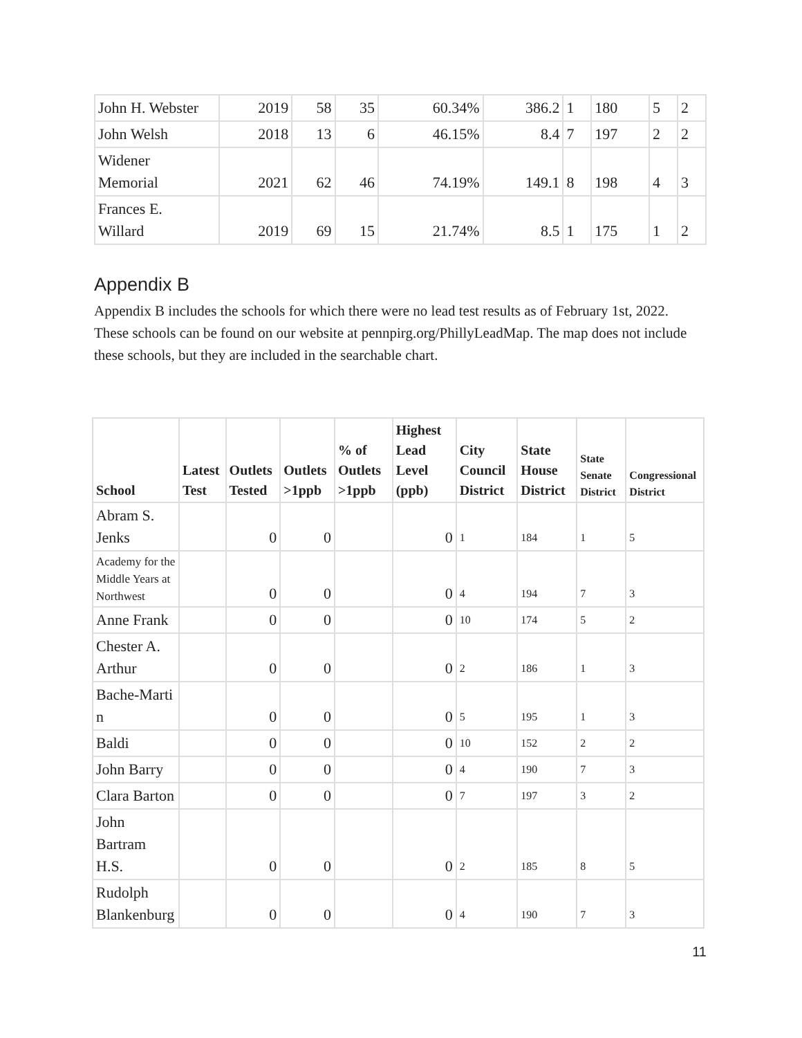| John H. Webster | 2019 | 58 | 35 | 60.34% | 386.2 | 1 | 180 | 5 | 2 |
| John Welsh | 2018 | 13 | 6 | 46.15% | 8.4 | 7 | 197 | 2 | 2 |
| Widener Memorial | 2021 | 62 | 46 | 74.19% | 149.1 | 8 | 198 | 4 | 3 |
| Frances E. Willard | 2019 | 69 | 15 | 21.74% | 8.5 | 1 | 175 | 1 | 2 |
Appendix B
Appendix B includes the schools for which there were no lead test results as of February 1st, 2022. These schools can be found on our website at pennpirg.org/PhillyLeadMap. The map does not include these schools, but they are included in the searchable chart.
| School | Latest Test | Outlets Tested | Outlets >1ppb | % of Outlets >1ppb | Highest Lead Level (ppb) | City Council District | State House District | State Senate District | Congressional District |
| --- | --- | --- | --- | --- | --- | --- | --- | --- | --- |
| Abram S. Jenks | | 0 | 0 | | 0 | 1 | 184 | 1 | 5 |
| Academy for the Middle Years at Northwest | | 0 | 0 | | 0 | 4 | 194 | 7 | 3 |
| Anne Frank | | 0 | 0 | | 0 | 10 | 174 | 5 | 2 |
| Chester A. Arthur | | 0 | 0 | | 0 | 2 | 186 | 1 | 3 |
| Bache-Marti n | | 0 | 0 | | 0 | 5 | 195 | 1 | 3 |
| Baldi | | 0 | 0 | | 0 | 10 | 152 | 2 | 2 |
| John Barry | | 0 | 0 | | 0 | 4 | 190 | 7 | 3 |
| Clara Barton | | 0 | 0 | | 0 | 7 | 197 | 3 | 2 |
| John Bartram H.S. | | 0 | 0 | | 0 | 2 | 185 | 8 | 5 |
| Rudolph Blankenburg | | 0 | 0 | | 0 | 4 | 190 | 7 | 3 |
11